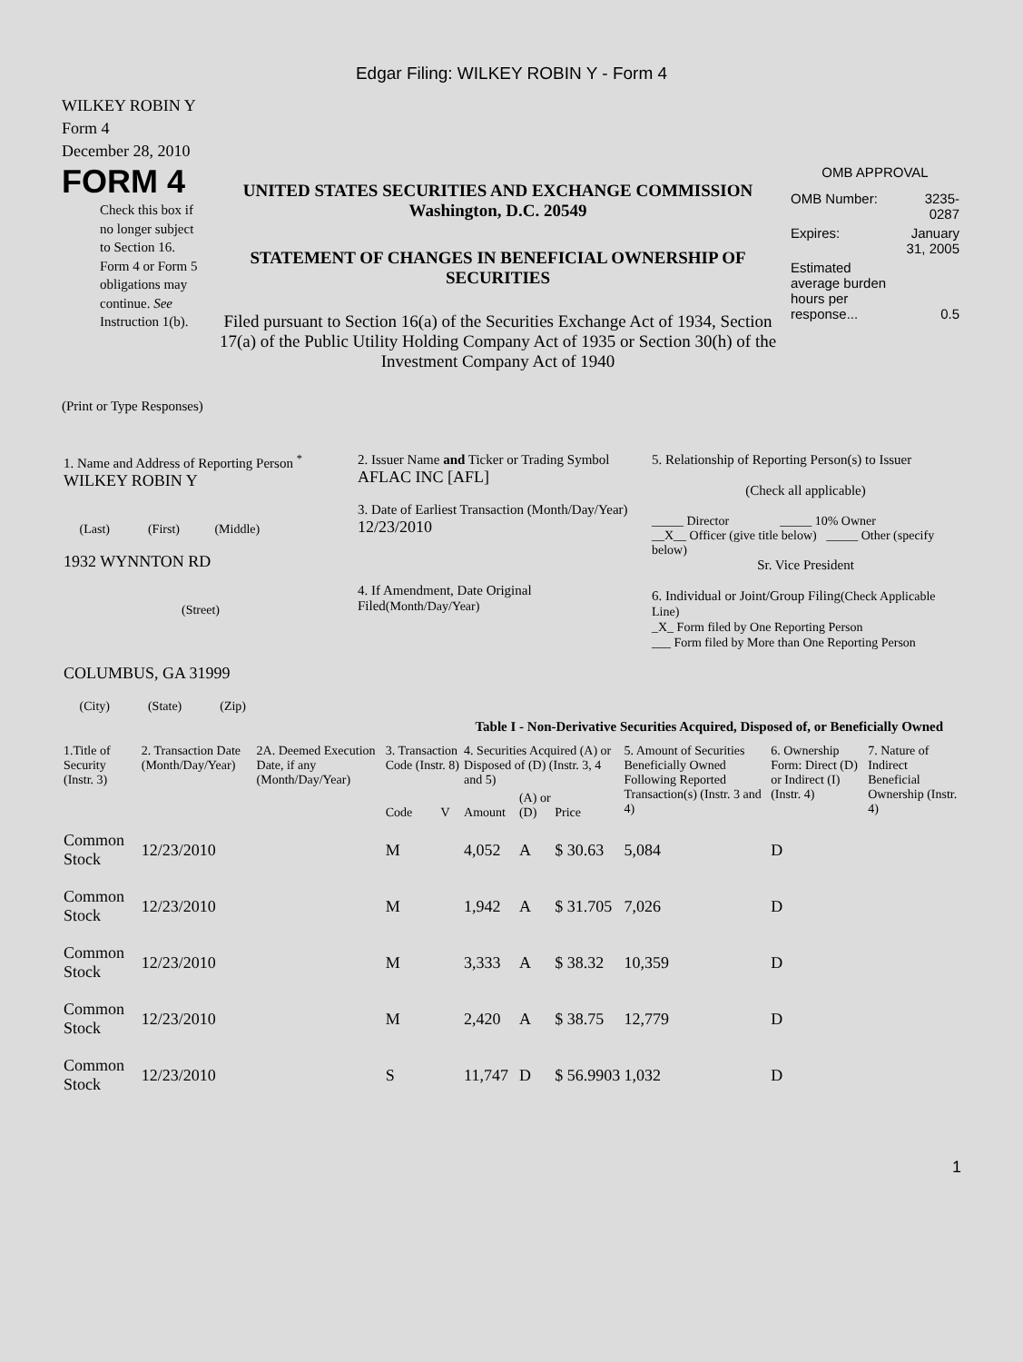Edgar Filing: WILKEY ROBIN Y - Form 4
WILKEY ROBIN Y
Form 4
December 28, 2010
FORM 4
Check this box if no longer subject to Section 16. Form 4 or Form 5 obligations may continue. See Instruction 1(b).
UNITED STATES SECURITIES AND EXCHANGE COMMISSION
Washington, D.C. 20549
STATEMENT OF CHANGES IN BENEFICIAL OWNERSHIP OF SECURITIES
Filed pursuant to Section 16(a) of the Securities Exchange Act of 1934, Section 17(a) of the Public Utility Holding Company Act of 1935 or Section 30(h) of the Investment Company Act of 1940
OMB APPROVAL
| OMB Number: | 3235-0287 |
| Expires: | January 31, 2005 |
| Estimated average burden hours per response... | 0.5 |
(Print or Type Responses)
| 1. Name and Address of Reporting Person <sup>*</sup> WILKEY ROBIN Y (Last) (First) (Middle) 1932 WYNNTON RD (Street) COLUMBUS, GA 31999 (City) (State) (Zip) | 2. Issuer Name and Ticker or Trading Symbol AFLAC INC [AFL] 3. Date of Earliest Transaction (Month/Day/Year) 12/23/2010 4. If Amendment, Date Original Filed (Month/Day/Year) | 5. Relationship of Reporting Person(s) to Issuer (Check all applicable) _____ Director _____ 10% Owner __X__ Officer (give title below) _____ Other (specify below) Sr. Vice President 6. Individual or Joint/Group Filing (Check Applicable Line) _X_ Form filed by One Reporting Person ___ Form filed by More than One Reporting Person |
Table I - Non-Derivative Securities Acquired, Disposed of, or Beneficially Owned
| 1.Title of Security (Instr. 3) | 2. Transaction Date (Month/Day/Year) | 2A. Deemed Execution Date, if any (Month/Day/Year) | 3. Transaction Code (Instr. 8) | | 4. Securities Acquired (A) or Disposed of (D) (Instr. 3, 4 and 5) | | | 5. Amount of Securities Beneficially Owned Following Reported Transaction(s) (Instr. 3 and 4) | 6. Ownership Form: Direct (D) or Indirect (I) (Instr. 4) | 7. Nature of Indirect Beneficial Ownership (Instr. 4) |
| --- | --- | --- | --- | --- | --- | --- | --- | --- | --- | --- |
| | | | Code | V | Amount | (A) or (D) | Price | | | |
| Common Stock | 12/23/2010 | | M | | 4,052 | A | $ 30.63 | 5,084 | D | |
| Common Stock | 12/23/2010 | | M | | 1,942 | A | $ 31.705 | 7,026 | D | |
| Common Stock | 12/23/2010 | | M | | 3,333 | A | $ 38.32 | 10,359 | D | |
| Common Stock | 12/23/2010 | | M | | 2,420 | A | $ 38.75 | 12,779 | D | |
| Common Stock | 12/23/2010 | | S | | 11,747 | D | $ 56.9903 | 1,032 | D | |
1